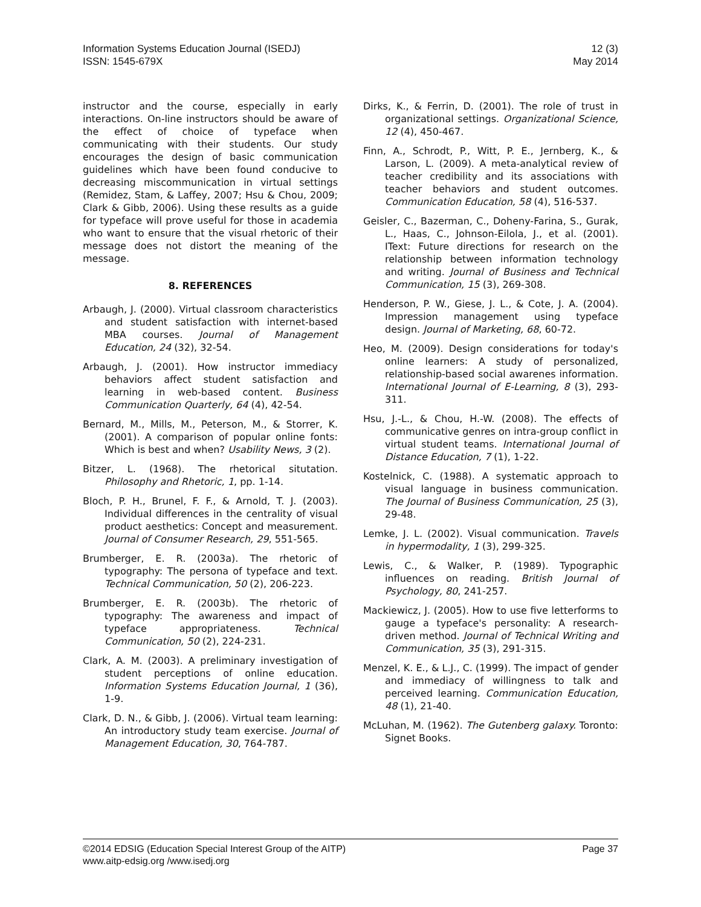Information Systems Education Journal (ISEDJ)
ISSN: 1545-679X
12 (3)
May 2014
instructor and the course, especially in early interactions. On-line instructors should be aware of the effect of choice of typeface when communicating with their students. Our study encourages the design of basic communication guidelines which have been found conducive to decreasing miscommunication in virtual settings (Remidez, Stam, & Laffey, 2007; Hsu & Chou, 2009; Clark & Gibb, 2006). Using these results as a guide for typeface will prove useful for those in academia who want to ensure that the visual rhetoric of their message does not distort the meaning of the message.
8. REFERENCES
Arbaugh, J. (2000). Virtual classroom characteristics and student satisfaction with internet-based MBA courses. Journal of Management Education, 24 (32), 32-54.
Arbaugh, J. (2001). How instructor immediacy behaviors affect student satisfaction and learning in web-based content. Business Communication Quarterly, 64 (4), 42-54.
Bernard, M., Mills, M., Peterson, M., & Storrer, K. (2001). A comparison of popular online fonts: Which is best and when? Usability News, 3 (2).
Bitzer, L. (1968). The rhetorical situtation. Philosophy and Rhetoric, 1, pp. 1-14.
Bloch, P. H., Brunel, F. F., & Arnold, T. J. (2003). Individual differences in the centrality of visual product aesthetics: Concept and measurement. Journal of Consumer Research, 29, 551-565.
Brumberger, E. R. (2003a). The rhetoric of typography: The persona of typeface and text. Technical Communication, 50 (2), 206-223.
Brumberger, E. R. (2003b). The rhetoric of typography: The awareness and impact of typeface appropriateness. Technical Communication, 50 (2), 224-231.
Clark, A. M. (2003). A preliminary investigation of student perceptions of online education. Information Systems Education Journal, 1 (36), 1-9.
Clark, D. N., & Gibb, J. (2006). Virtual team learning: An introductory study team exercise. Journal of Management Education, 30, 764-787.
Dirks, K., & Ferrin, D. (2001). The role of trust in organizational settings. Organizational Science, 12 (4), 450-467.
Finn, A., Schrodt, P., Witt, P. E., Jernberg, K., & Larson, L. (2009). A meta-analytical review of teacher credibility and its associations with teacher behaviors and student outcomes. Communication Education, 58 (4), 516-537.
Geisler, C., Bazerman, C., Doheny-Farina, S., Gurak, L., Haas, C., Johnson-Eilola, J., et al. (2001). IText: Future directions for research on the relationship between information technology and writing. Journal of Business and Technical Communication, 15 (3), 269-308.
Henderson, P. W., Giese, J. L., & Cote, J. A. (2004). Impression management using typeface design. Journal of Marketing, 68, 60-72.
Heo, M. (2009). Design considerations for today's online learners: A study of personalized, relationship-based social awarenes information. International Journal of E-Learning, 8 (3), 293-311.
Hsu, J.-L., & Chou, H.-W. (2008). The effects of communicative genres on intra-group conflict in virtual student teams. International Journal of Distance Education, 7 (1), 1-22.
Kostelnick, C. (1988). A systematic approach to visual language in business communication. The Journal of Business Communication, 25 (3), 29-48.
Lemke, J. L. (2002). Visual communication. Travels in hypermodality, 1 (3), 299-325.
Lewis, C., & Walker, P. (1989). Typographic influences on reading. British Journal of Psychology, 80, 241-257.
Mackiewicz, J. (2005). How to use five letterforms to gauge a typeface's personality: A research-driven method. Journal of Technical Writing and Communication, 35 (3), 291-315.
Menzel, K. E., & L.J., C. (1999). The impact of gender and immediacy of willingness to talk and perceived learning. Communication Education, 48 (1), 21-40.
McLuhan, M. (1962). The Gutenberg galaxy. Toronto: Signet Books.
©2014 EDSIG (Education Special Interest Group of the AITP)
www.aitp-edsig.org /www.isedj.org
Page 37